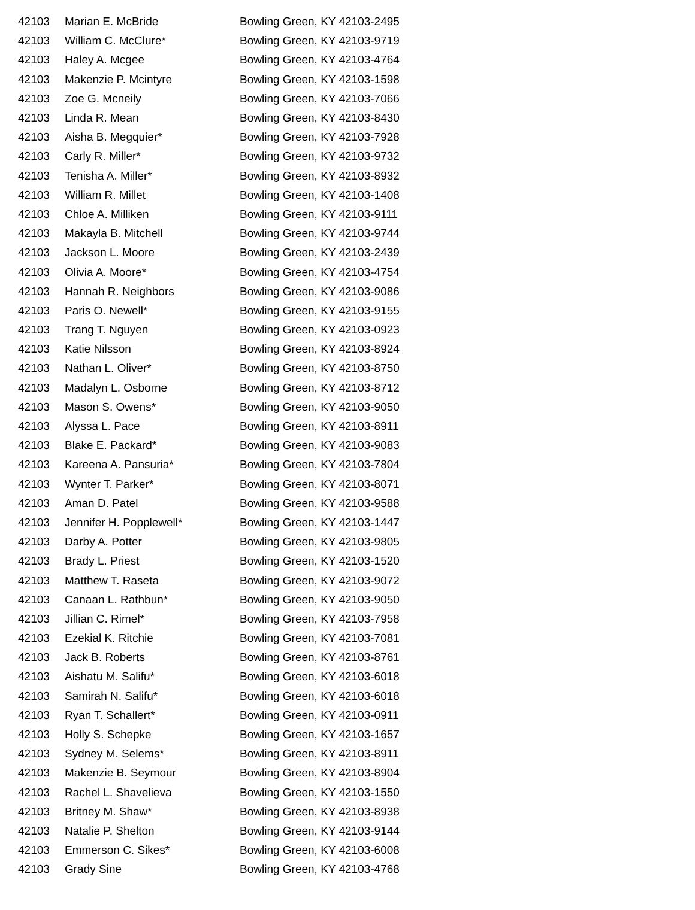| 42103 | Marian E. McBride | Bowling Green, KY 42103-2495 |
| 42103 | William C. McClure* | Bowling Green, KY 42103-9719 |
| 42103 | Haley A. Mcgee | Bowling Green, KY 42103-4764 |
| 42103 | Makenzie P. Mcintyre | Bowling Green, KY 42103-1598 |
| 42103 | Zoe G. Mcneily | Bowling Green, KY 42103-7066 |
| 42103 | Linda R. Mean | Bowling Green, KY 42103-8430 |
| 42103 | Aisha B. Megquier* | Bowling Green, KY 42103-7928 |
| 42103 | Carly R. Miller* | Bowling Green, KY 42103-9732 |
| 42103 | Tenisha A. Miller* | Bowling Green, KY 42103-8932 |
| 42103 | William R. Millet | Bowling Green, KY 42103-1408 |
| 42103 | Chloe A. Milliken | Bowling Green, KY 42103-9111 |
| 42103 | Makayla B. Mitchell | Bowling Green, KY 42103-9744 |
| 42103 | Jackson L. Moore | Bowling Green, KY 42103-2439 |
| 42103 | Olivia A. Moore* | Bowling Green, KY 42103-4754 |
| 42103 | Hannah R. Neighbors | Bowling Green, KY 42103-9086 |
| 42103 | Paris O. Newell* | Bowling Green, KY 42103-9155 |
| 42103 | Trang T. Nguyen | Bowling Green, KY 42103-0923 |
| 42103 | Katie Nilsson | Bowling Green, KY 42103-8924 |
| 42103 | Nathan L. Oliver* | Bowling Green, KY 42103-8750 |
| 42103 | Madalyn L. Osborne | Bowling Green, KY 42103-8712 |
| 42103 | Mason S. Owens* | Bowling Green, KY 42103-9050 |
| 42103 | Alyssa L. Pace | Bowling Green, KY 42103-8911 |
| 42103 | Blake E. Packard* | Bowling Green, KY 42103-9083 |
| 42103 | Kareena A. Pansuria* | Bowling Green, KY 42103-7804 |
| 42103 | Wynter T. Parker* | Bowling Green, KY 42103-8071 |
| 42103 | Aman D. Patel | Bowling Green, KY 42103-9588 |
| 42103 | Jennifer H. Popplewell* | Bowling Green, KY 42103-1447 |
| 42103 | Darby A. Potter | Bowling Green, KY 42103-9805 |
| 42103 | Brady L. Priest | Bowling Green, KY 42103-1520 |
| 42103 | Matthew T. Raseta | Bowling Green, KY 42103-9072 |
| 42103 | Canaan L. Rathbun* | Bowling Green, KY 42103-9050 |
| 42103 | Jillian C. Rimel* | Bowling Green, KY 42103-7958 |
| 42103 | Ezekial K. Ritchie | Bowling Green, KY 42103-7081 |
| 42103 | Jack B. Roberts | Bowling Green, KY 42103-8761 |
| 42103 | Aishatu M. Salifu* | Bowling Green, KY 42103-6018 |
| 42103 | Samirah N. Salifu* | Bowling Green, KY 42103-6018 |
| 42103 | Ryan T. Schallert* | Bowling Green, KY 42103-0911 |
| 42103 | Holly S. Schepke | Bowling Green, KY 42103-1657 |
| 42103 | Sydney M. Selems* | Bowling Green, KY 42103-8911 |
| 42103 | Makenzie B. Seymour | Bowling Green, KY 42103-8904 |
| 42103 | Rachel L. Shavelieva | Bowling Green, KY 42103-1550 |
| 42103 | Britney M. Shaw* | Bowling Green, KY 42103-8938 |
| 42103 | Natalie P. Shelton | Bowling Green, KY 42103-9144 |
| 42103 | Emmerson C. Sikes* | Bowling Green, KY 42103-6008 |
| 42103 | Grady Sine | Bowling Green, KY 42103-4768 |